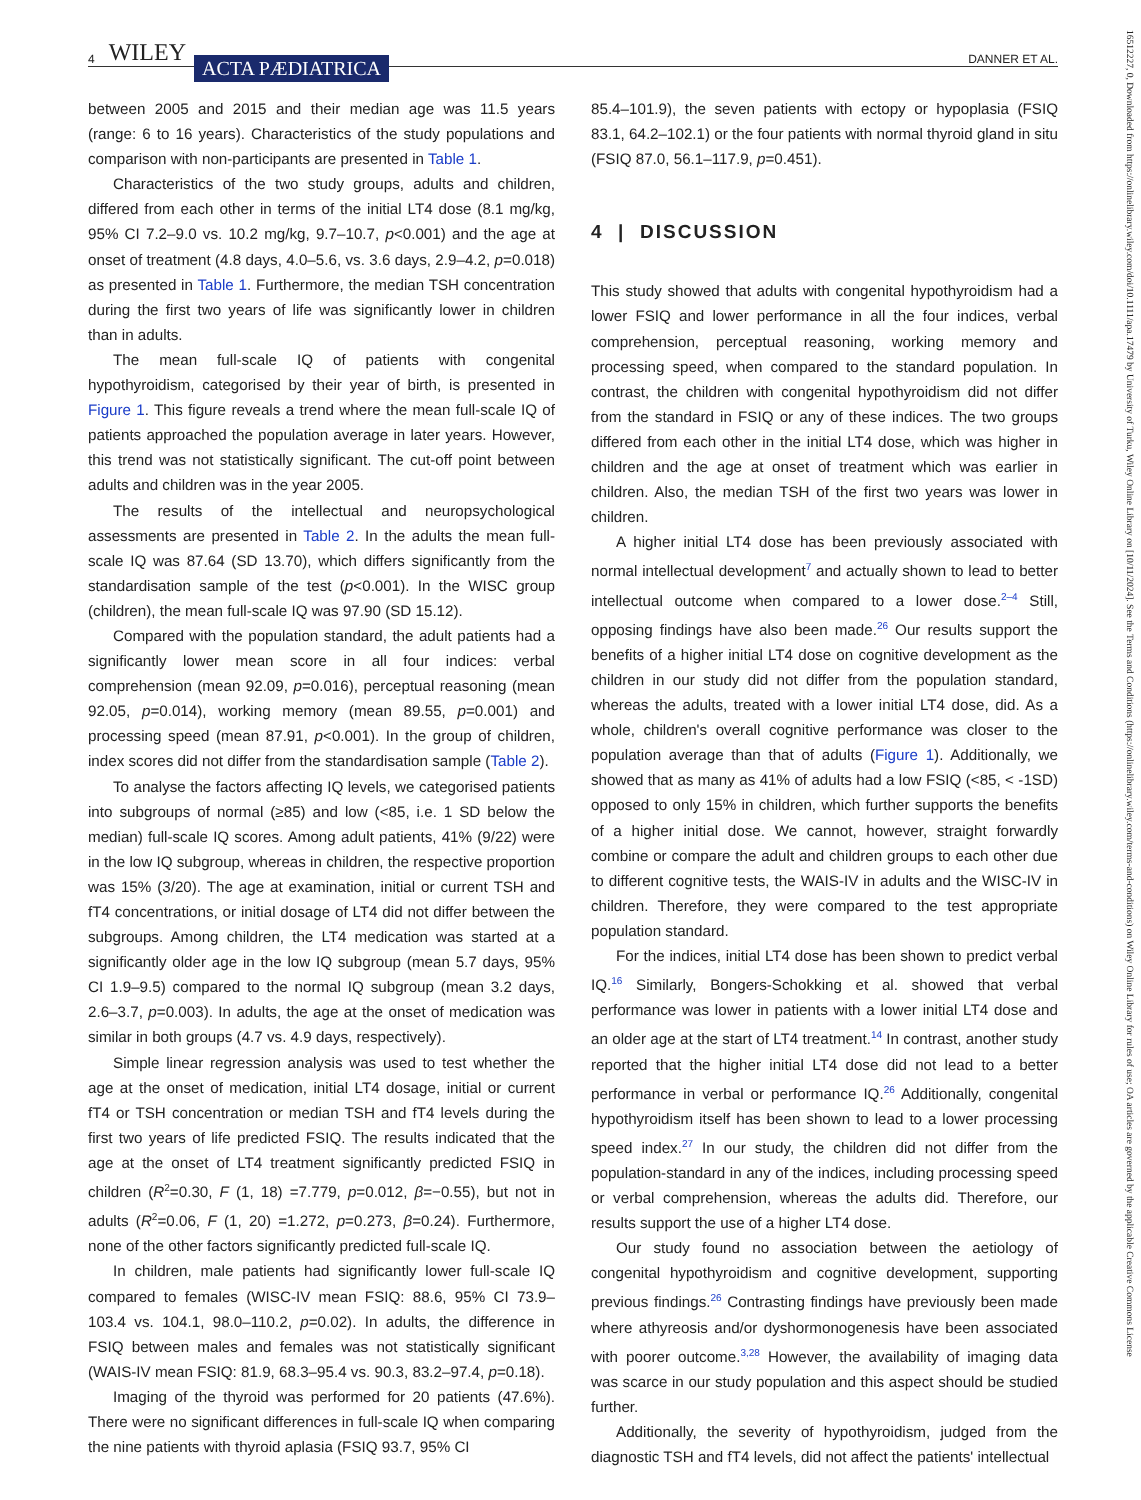4 WILEY ACTA PÆDIATRICA DANNER ET AL.
between 2005 and 2015 and their median age was 11.5 years (range: 6 to 16 years). Characteristics of the study populations and comparison with non-participants are presented in Table 1.
Characteristics of the two study groups, adults and children, differed from each other in terms of the initial LT4 dose (8.1 mg/kg, 95% CI 7.2–9.0 vs. 10.2 mg/kg, 9.7–10.7, p<0.001) and the age at onset of treatment (4.8 days, 4.0–5.6, vs. 3.6 days, 2.9–4.2, p=0.018) as presented in Table 1. Furthermore, the median TSH concentration during the first two years of life was significantly lower in children than in adults.
The mean full-scale IQ of patients with congenital hypothyroidism, categorised by their year of birth, is presented in Figure 1. This figure reveals a trend where the mean full-scale IQ of patients approached the population average in later years. However, this trend was not statistically significant. The cut-off point between adults and children was in the year 2005.
The results of the intellectual and neuropsychological assessments are presented in Table 2. In the adults the mean full-scale IQ was 87.64 (SD 13.70), which differs significantly from the standardisation sample of the test (p<0.001). In the WISC group (children), the mean full-scale IQ was 97.90 (SD 15.12).
Compared with the population standard, the adult patients had a significantly lower mean score in all four indices: verbal comprehension (mean 92.09, p=0.016), perceptual reasoning (mean 92.05, p=0.014), working memory (mean 89.55, p=0.001) and processing speed (mean 87.91, p<0.001). In the group of children, index scores did not differ from the standardisation sample (Table 2).
To analyse the factors affecting IQ levels, we categorised patients into subgroups of normal (≥85) and low (<85, i.e. 1 SD below the median) full-scale IQ scores. Among adult patients, 41% (9/22) were in the low IQ subgroup, whereas in children, the respective proportion was 15% (3/20). The age at examination, initial or current TSH and fT4 concentrations, or initial dosage of LT4 did not differ between the subgroups. Among children, the LT4 medication was started at a significantly older age in the low IQ subgroup (mean 5.7 days, 95% CI 1.9–9.5) compared to the normal IQ subgroup (mean 3.2 days, 2.6–3.7, p=0.003). In adults, the age at the onset of medication was similar in both groups (4.7 vs. 4.9 days, respectively).
Simple linear regression analysis was used to test whether the age at the onset of medication, initial LT4 dosage, initial or current fT4 or TSH concentration or median TSH and fT4 levels during the first two years of life predicted FSIQ. The results indicated that the age at the onset of LT4 treatment significantly predicted FSIQ in children (R<sup>2</sup>=0.30, F (1, 18) =7.779, p=0.012, β=−0.55), but not in adults (R<sup>2</sup>=0.06, F (1, 20) =1.272, p=0.273, β=0.24). Furthermore, none of the other factors significantly predicted full-scale IQ.
In children, male patients had significantly lower full-scale IQ compared to females (WISC-IV mean FSIQ: 88.6, 95% CI 73.9–103.4 vs. 104.1, 98.0–110.2, p=0.02). In adults, the difference in FSIQ between males and females was not statistically significant (WAIS-IV mean FSIQ: 81.9, 68.3–95.4 vs. 90.3, 83.2–97.4, p=0.18).
Imaging of the thyroid was performed for 20 patients (47.6%). There were no significant differences in full-scale IQ when comparing the nine patients with thyroid aplasia (FSIQ 93.7, 95% CI
85.4–101.9), the seven patients with ectopy or hypoplasia (FSIQ 83.1, 64.2–102.1) or the four patients with normal thyroid gland in situ (FSIQ 87.0, 56.1–117.9, p=0.451).
4 | DISCUSSION
This study showed that adults with congenital hypothyroidism had a lower FSIQ and lower performance in all the four indices, verbal comprehension, perceptual reasoning, working memory and processing speed, when compared to the standard population. In contrast, the children with congenital hypothyroidism did not differ from the standard in FSIQ or any of these indices. The two groups differed from each other in the initial LT4 dose, which was higher in children and the age at onset of treatment which was earlier in children. Also, the median TSH of the first two years was lower in children.
A higher initial LT4 dose has been previously associated with normal intellectual development<sup>7</sup> and actually shown to lead to better intellectual outcome when compared to a lower dose.<sup>2–4</sup> Still, opposing findings have also been made.<sup>26</sup> Our results support the benefits of a higher initial LT4 dose on cognitive development as the children in our study did not differ from the population standard, whereas the adults, treated with a lower initial LT4 dose, did. As a whole, children's overall cognitive performance was closer to the population average than that of adults (Figure 1). Additionally, we showed that as many as 41% of adults had a low FSIQ (<85, < -1SD) opposed to only 15% in children, which further supports the benefits of a higher initial dose. We cannot, however, straight forwardly combine or compare the adult and children groups to each other due to different cognitive tests, the WAIS-IV in adults and the WISC-IV in children. Therefore, they were compared to the test appropriate population standard.
For the indices, initial LT4 dose has been shown to predict verbal IQ.<sup>16</sup> Similarly, Bongers-Schokking et al. showed that verbal performance was lower in patients with a lower initial LT4 dose and an older age at the start of LT4 treatment.<sup>14</sup> In contrast, another study reported that the higher initial LT4 dose did not lead to a better performance in verbal or performance IQ.<sup>26</sup> Additionally, congenital hypothyroidism itself has been shown to lead to a lower processing speed index.<sup>27</sup> In our study, the children did not differ from the population-standard in any of the indices, including processing speed or verbal comprehension, whereas the adults did. Therefore, our results support the use of a higher LT4 dose.
Our study found no association between the aetiology of congenital hypothyroidism and cognitive development, supporting previous findings.<sup>26</sup> Contrasting findings have previously been made where athyreosis and/or dyshormonogenesis have been associated with poorer outcome.<sup>3,28</sup> However, the availability of imaging data was scarce in our study population and this aspect should be studied further.
Additionally, the severity of hypothyroidism, judged from the diagnostic TSH and fT4 levels, did not affect the patients' intellectual
16512227, 0, Downloaded from https://onlinelibrary.wiley.com/doi/10.1111/apa.17479 by University of Turku, Wiley Online Library on [10/11/2024]. See the Terms and Conditions (https://onlinelibrary.wiley.com/terms-and-conditions) on Wiley Online Library for rules of use; OA articles are governed by the applicable Creative Commons License